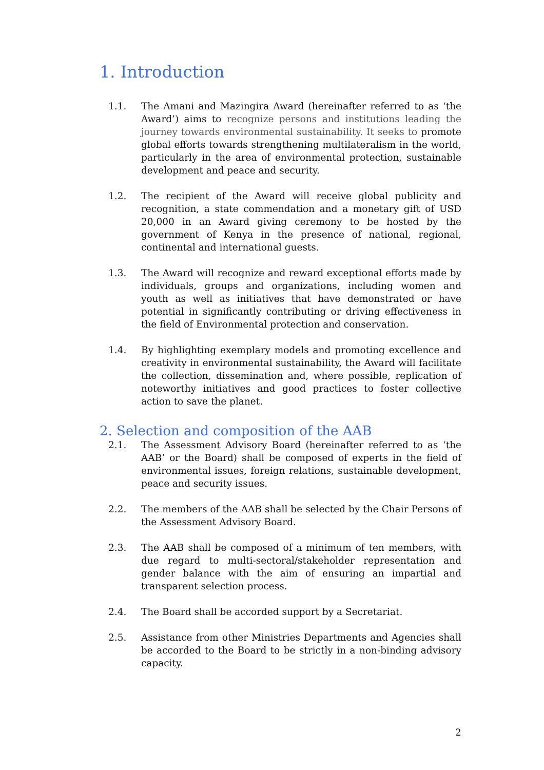1. Introduction
1.1. The Amani and Mazingira Award (hereinafter referred to as ‘the Award’) aims to recognize persons and institutions leading the journey towards environmental sustainability. It seeks to promote global efforts towards strengthening multilateralism in the world, particularly in the area of environmental protection, sustainable development and peace and security.
1.2. The recipient of the Award will receive global publicity and recognition, a state commendation and a monetary gift of USD 20,000 in an Award giving ceremony to be hosted by the government of Kenya in the presence of national, regional, continental and international guests.
1.3. The Award will recognize and reward exceptional efforts made by individuals, groups and organizations, including women and youth as well as initiatives that have demonstrated or have potential in significantly contributing or driving effectiveness in the field of Environmental protection and conservation.
1.4. By highlighting exemplary models and promoting excellence and creativity in environmental sustainability, the Award will facilitate the collection, dissemination and, where possible, replication of noteworthy initiatives and good practices to foster collective action to save the planet.
2. Selection and composition of the AAB
2.1. The Assessment Advisory Board (hereinafter referred to as ‘the AAB’ or the Board) shall be composed of experts in the field of environmental issues, foreign relations, sustainable development, peace and security issues.
2.2. The members of the AAB shall be selected by the Chair Persons of the Assessment Advisory Board.
2.3. The AAB shall be composed of a minimum of ten members, with due regard to multi-sectoral/stakeholder representation and gender balance with the aim of ensuring an impartial and transparent selection process.
2.4. The Board shall be accorded support by a Secretariat.
2.5. Assistance from other Ministries Departments and Agencies shall be accorded to the Board to be strictly in a non-binding advisory capacity.
2